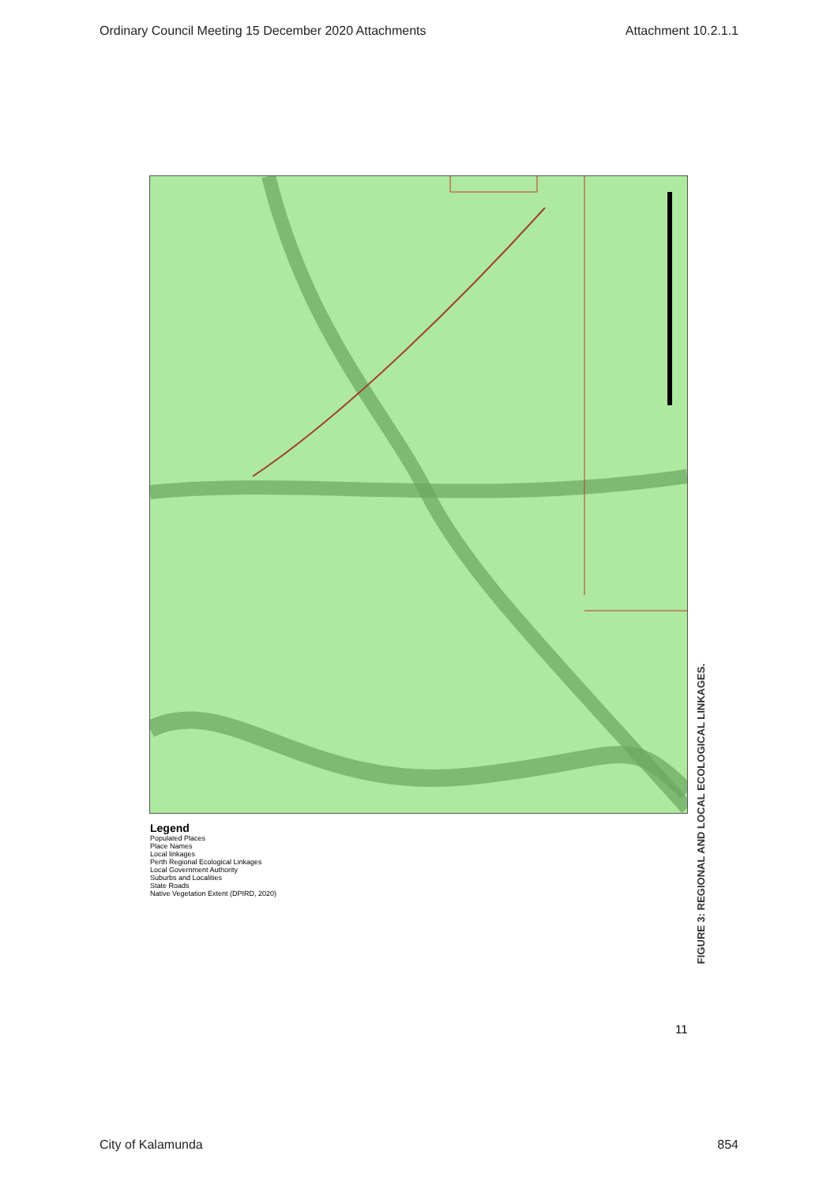Ordinary Council Meeting 15 December 2020 Attachments Attachment 10.2.1.1
Legend
Populated Places
Place Names
Local linkages
Perth Regional Ecological Linkages
Local Government Authority
Suburbs and Localities
State Roads
Native Vegetation Extent (DPIRD, 2020)
FIGURE 3: REGIONAL AND LOCAL ECOLOGICAL LINKAGES.
11
City of Kalamunda 854